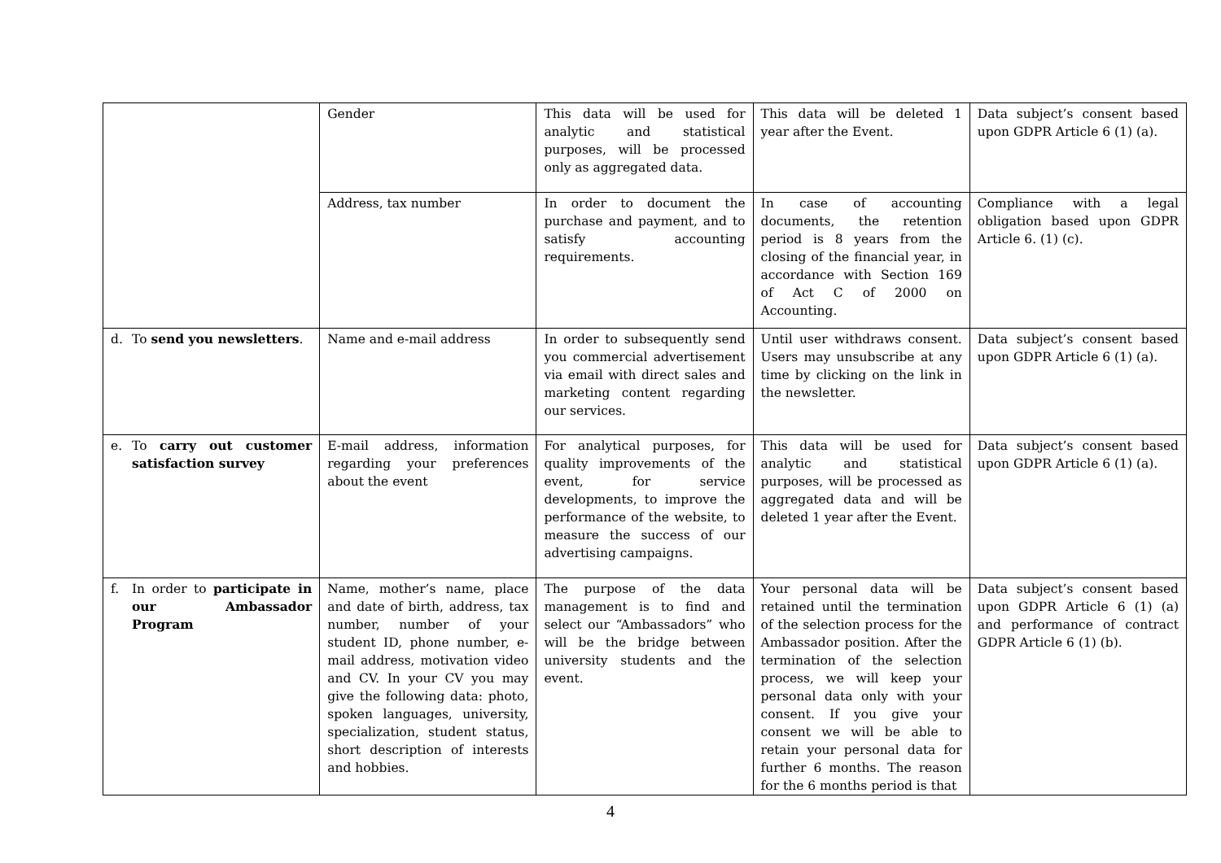| | Gender | This data will be used for analytic and statistical purposes, will be processed only as aggregated data. | This data will be deleted 1 year after the Event. | Data subject’s consent based upon GDPR Article 6 (1) (a). |
| | Address, tax number | In order to document the purchase and payment, and to satisfy accounting requirements. | In case of accounting documents, the retention period is 8 years from the closing of the financial year, in accordance with Section 169 of Act C of 2000 on Accounting. | Compliance with a legal obligation based upon GDPR Article 6. (1) (c). |
| d. To send you newsletters . | Name and e-mail address | In order to subsequently send you commercial advertisement via email with direct sales and marketing content regarding our services. | Until user withdraws consent. Users may unsubscribe at any time by clicking on the link in the newsletter. | Data subject’s consent based upon GDPR Article 6 (1) (a). |
| e. To carry out customer satisfaction survey | E-mail address, information regarding your preferences about the event | For analytical purposes, for quality improvements of the event, for service developments, to improve the performance of the website, to measure the success of our advertising campaigns. | This data will be used for analytic and statistical purposes, will be processed as aggregated data and will be deleted 1 year after the Event. | Data subject’s consent based upon GDPR Article 6 (1) (a). |
| f. In order to participate in our Ambassador Program | Name, mother’s name, place and date of birth, address, tax number, number of your student ID, phone number, e-mail address, motivation video and CV. In your CV you may give the following data: photo, spoken languages, university, specialization, student status, short description of interests and hobbies. | The purpose of the data management is to find and select our “Ambassadors” who will be the bridge between university students and the event. | Your personal data will be retained until the termination of the selection process for the Ambassador position. After the termination of the selection process, we will keep your personal data only with your consent. If you give your consent we will be able to retain your personal data for further 6 months. The reason for the 6 months period is that | Data subject’s consent based upon GDPR Article 6 (1) (a) and performance of contract GDPR Article 6 (1) (b). |
4